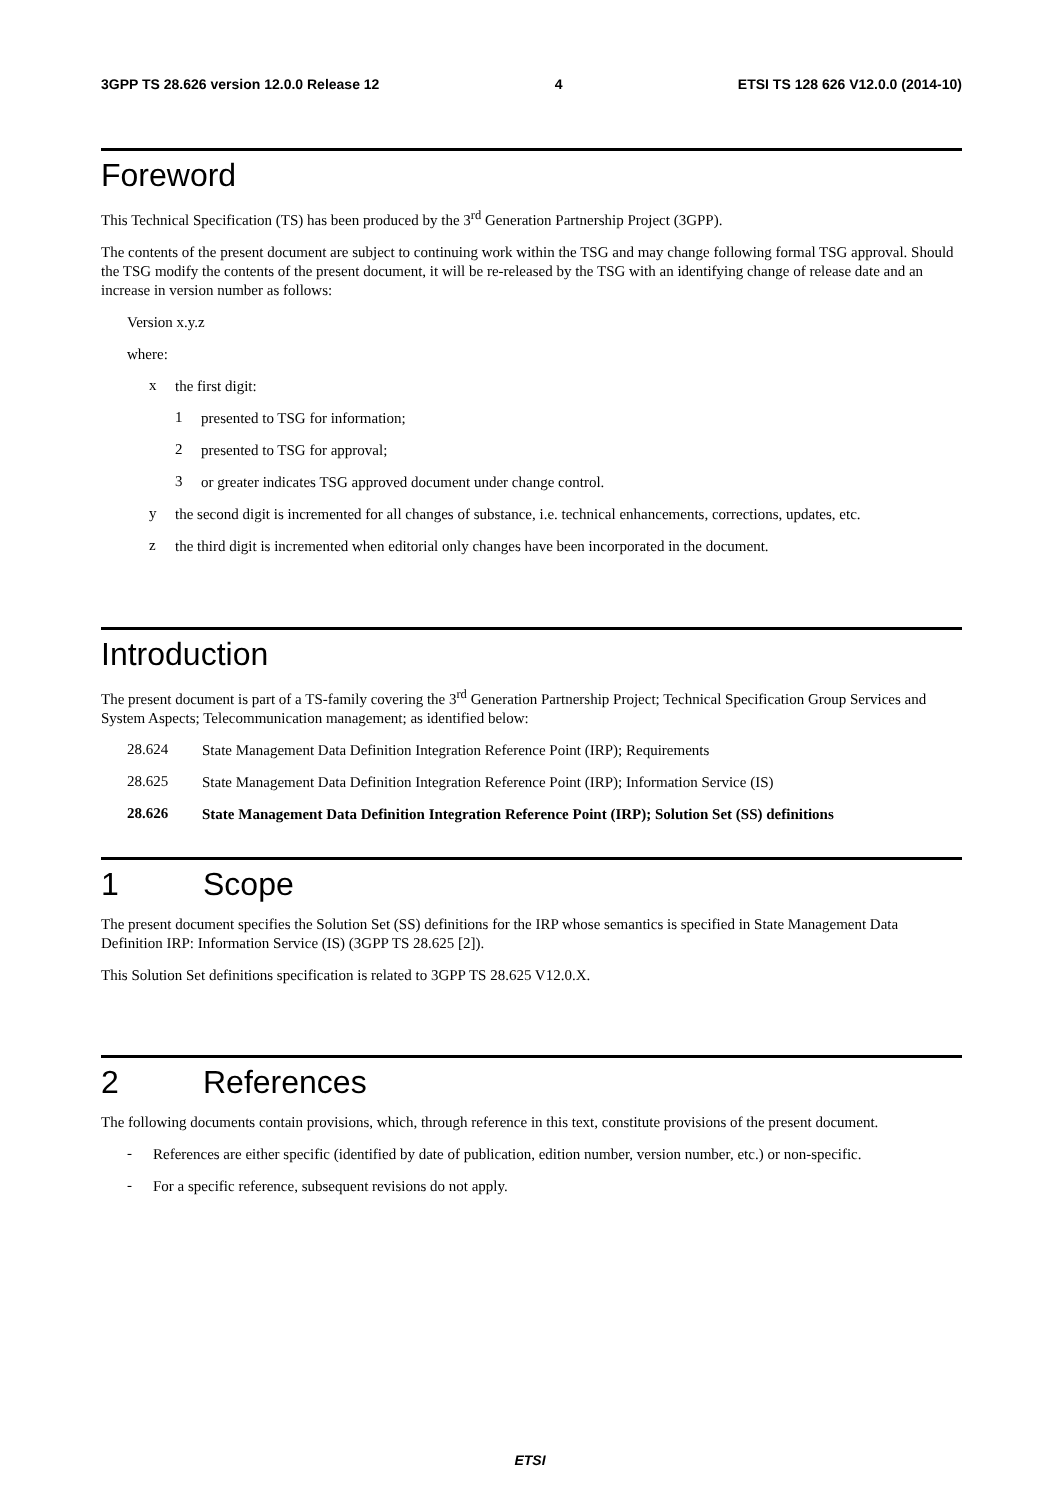3GPP TS 28.626 version 12.0.0 Release 12 4 ETSI TS 128 626 V12.0.0 (2014-10)
Foreword
This Technical Specification (TS) has been produced by the 3<sup>rd</sup> Generation Partnership Project (3GPP).
The contents of the present document are subject to continuing work within the TSG and may change following formal TSG approval. Should the TSG modify the contents of the present document, it will be re-released by the TSG with an identifying change of release date and an increase in version number as follows:
Version x.y.z
where:
x
the first digit:
1
presented to TSG for information;
2
presented to TSG for approval;
3
or greater indicates TSG approved document under change control.
y
the second digit is incremented for all changes of substance, i.e. technical enhancements, corrections, updates, etc.
z
the third digit is incremented when editorial only changes have been incorporated in the document.
Introduction
The present document is part of a TS-family covering the 3<sup>rd</sup> Generation Partnership Project; Technical Specification Group Services and System Aspects; Telecommunication management; as identified below:
28.624
State Management Data Definition Integration Reference Point (IRP); Requirements
28.625
State Management Data Definition Integration Reference Point (IRP); Information Service (IS)
28.626
State Management Data Definition Integration Reference Point (IRP); Solution Set (SS) definitions
1 Scope
The present document specifies the Solution Set (SS) definitions for the IRP whose semantics is specified in State Management Data Definition IRP: Information Service (IS) (3GPP TS 28.625 [2]).
This Solution Set definitions specification is related to 3GPP TS 28.625 V12.0.X.
2 References
The following documents contain provisions, which, through reference in this text, constitute provisions of the present document.
-
References are either specific (identified by date of publication, edition number, version number, etc.) or non-specific.
-
For a specific reference, subsequent revisions do not apply.
ETSI